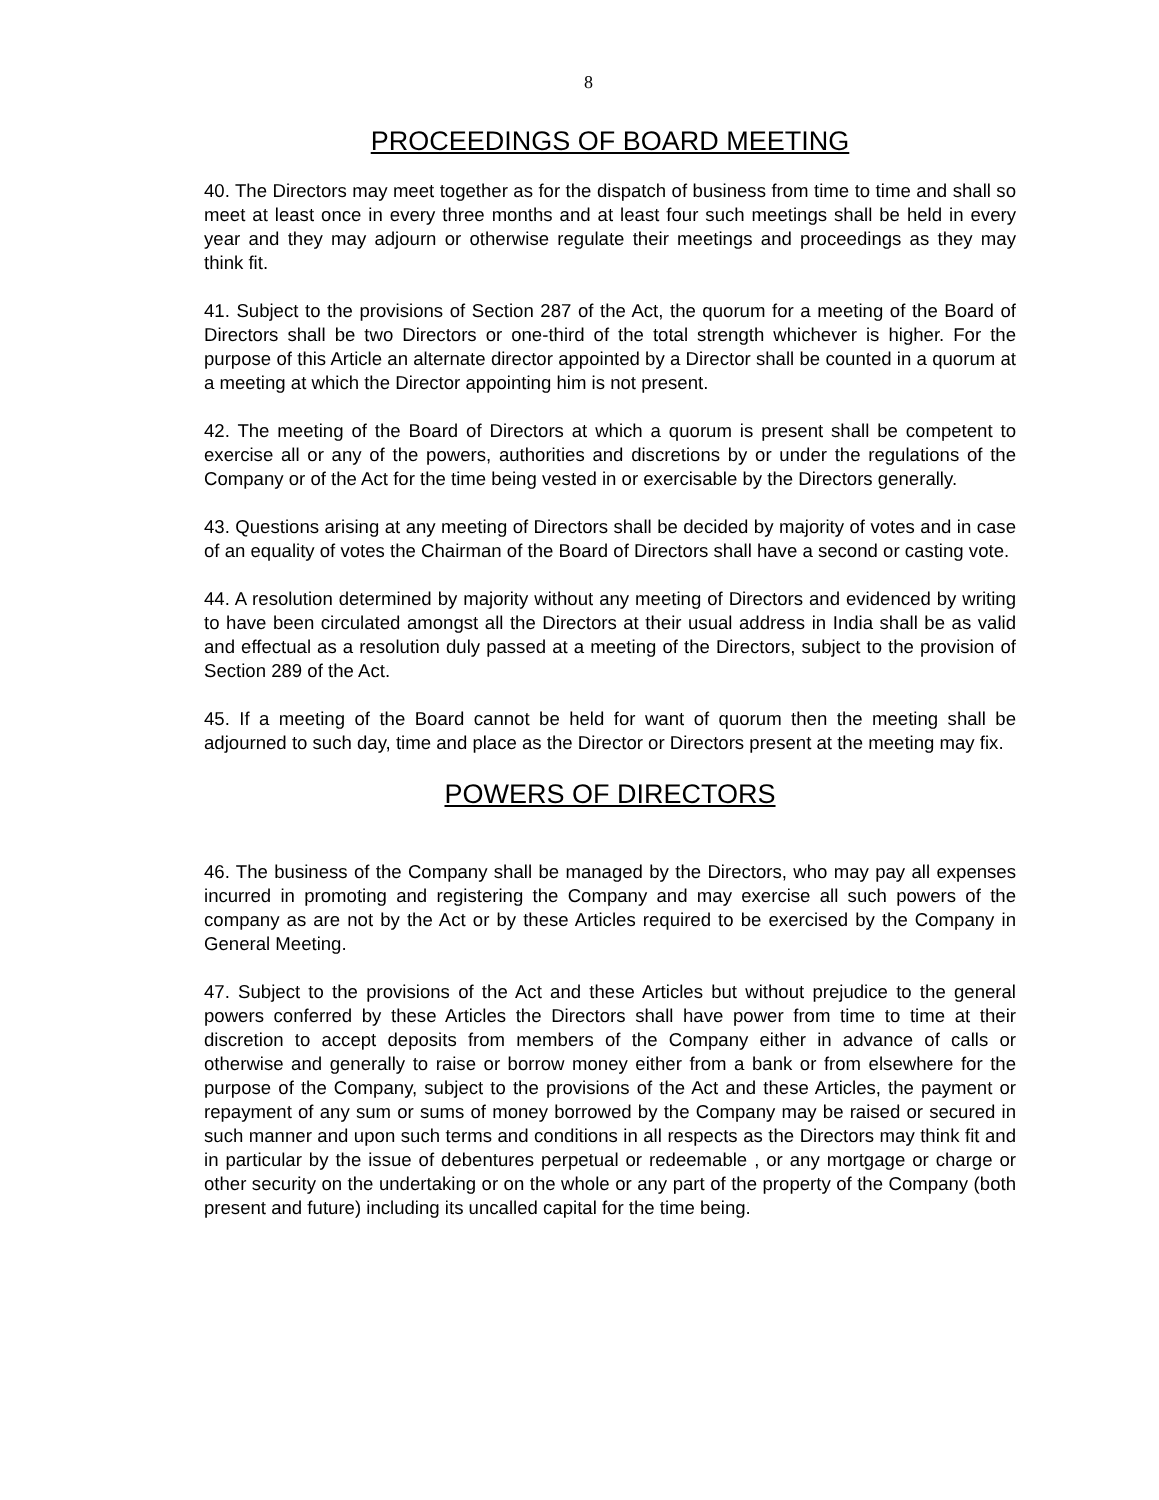8
PROCEEDINGS OF BOARD MEETING
40. The Directors may meet together as for the dispatch of business from time to time and shall so meet at least once in every three months and at least four such meetings shall be held in every year and they may adjourn or otherwise regulate their meetings and proceedings as they may think fit.
41. Subject to the provisions of Section 287 of the Act, the quorum for a meeting of the Board of Directors shall be two Directors or one-third of the total strength whichever is higher. For the purpose of this Article an alternate director appointed by a Director shall be counted in a quorum at a meeting at which the Director appointing him is not present.
42. The meeting of the Board of Directors at which a quorum is present shall be competent to exercise all or any of the powers, authorities and discretions by or under the regulations of the Company or of the Act for the time being vested in or exercisable by the Directors generally.
43. Questions arising at any meeting of Directors shall be decided by majority of votes and in case of an equality of votes the Chairman of the Board of Directors shall have a second or casting vote.
44. A resolution determined by majority without any meeting of Directors and evidenced by writing to have been circulated amongst all the Directors at their usual address in India shall be as valid and effectual as a resolution duly passed at a meeting of the Directors, subject to the provision of Section 289 of the Act.
45. If a meeting of the Board cannot be held for want of quorum then the meeting shall be adjourned to such day, time and place as the Director or Directors present at the meeting may fix.
POWERS OF DIRECTORS
46. The business of the Company shall be managed by the Directors, who may pay all expenses incurred in promoting and registering the Company and may exercise all such powers of the company as are not by the Act or by these Articles required to be exercised by the Company in General Meeting.
47. Subject to the provisions of the Act and these Articles but without prejudice to the general powers conferred by these Articles the Directors shall have power from time to time at their discretion to accept deposits from members of the Company either in advance of calls or otherwise and generally to raise or borrow money either from a bank or from elsewhere for the purpose of the Company, subject to the provisions of the Act and these Articles, the payment or repayment of any sum or sums of money borrowed by the Company may be raised or secured in such manner and upon such terms and conditions in all respects as the Directors may think fit and in particular by the issue of debentures perpetual or redeemable , or any mortgage or charge or other security on the undertaking or on the whole or any part of the property of the Company (both present and future) including its uncalled capital for the time being.